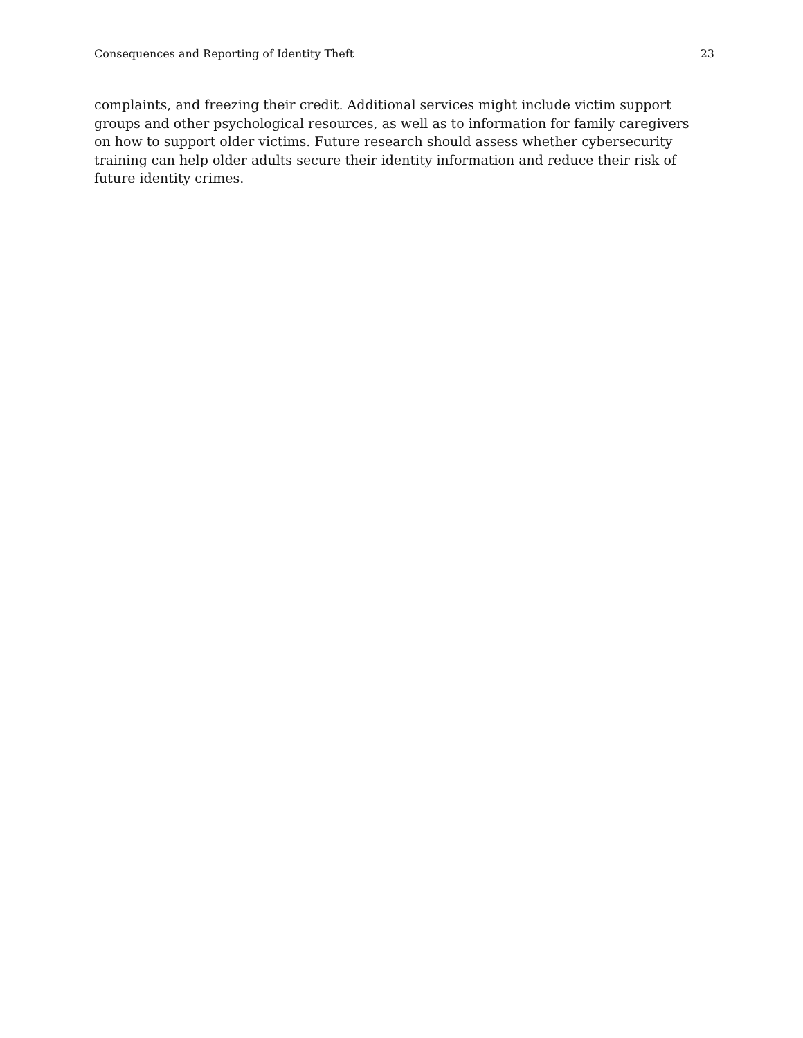Consequences and Reporting of Identity Theft 23
complaints, and freezing their credit. Additional services might include victim support groups and other psychological resources, as well as to information for family caregivers on how to support older victims. Future research should assess whether cybersecurity training can help older adults secure their identity information and reduce their risk of future identity crimes.